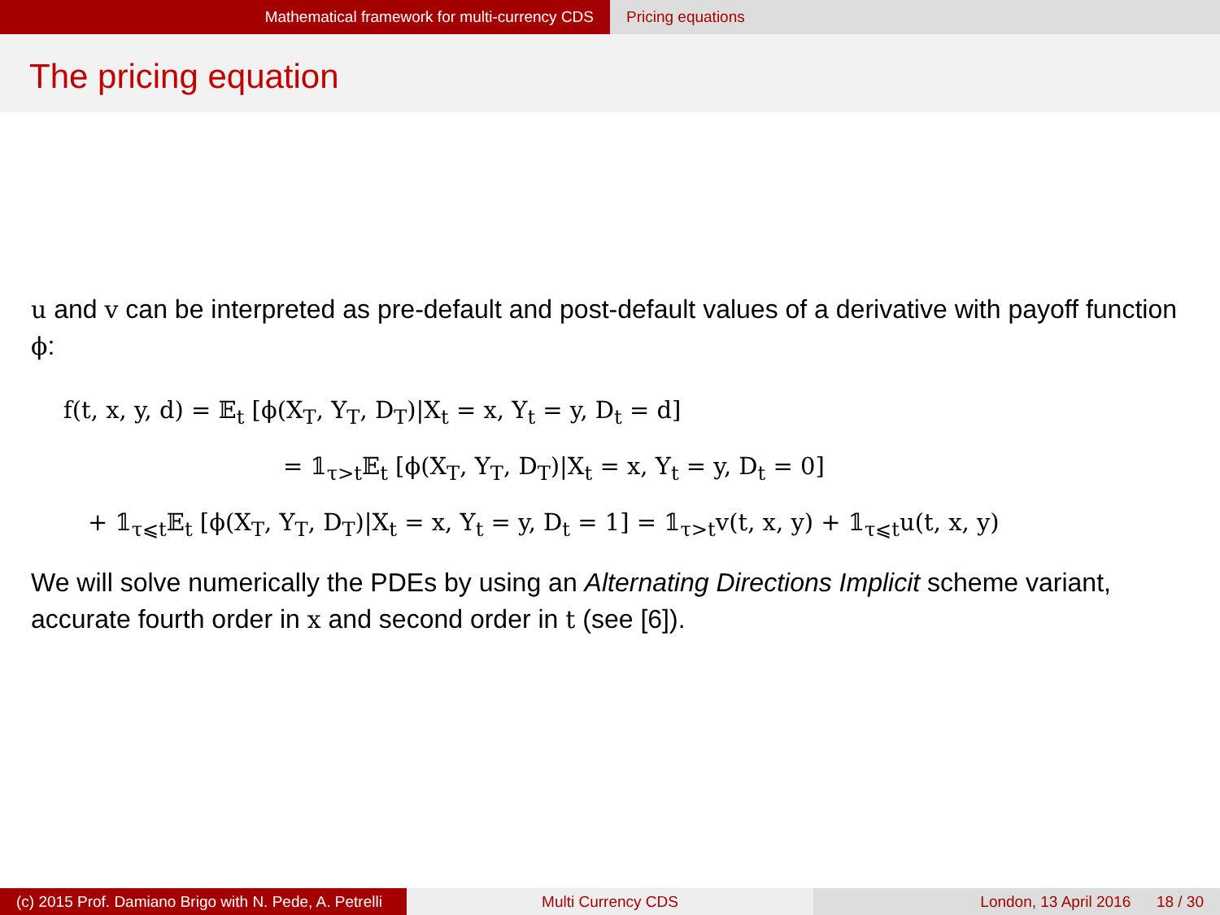Mathematical framework for multi-currency CDS Pricing equations
The pricing equation
u and v can be interpreted as pre-default and post-default values of a derivative with payoff function ϕ:
f(t, x, y, d) = 𝔼<sub>t</sub> [ϕ(X<sub>T</sub>, Y<sub>T</sub>, D<sub>T</sub>)|X<sub>t</sub> = x, Y<sub>t</sub> = y, D<sub>t</sub> = d]
= 𝟙<sub>τ>t</sub>𝔼<sub>t</sub> [ϕ(X<sub>T</sub>, Y<sub>T</sub>, D<sub>T</sub>)|X<sub>t</sub> = x, Y<sub>t</sub> = y, D<sub>t</sub> = 0]
+ 𝟙<sub>τ⩽t</sub>𝔼<sub>t</sub> [ϕ(X<sub>T</sub>, Y<sub>T</sub>, D<sub>T</sub>)|X<sub>t</sub> = x, Y<sub>t</sub> = y, D<sub>t</sub> = 1] = 𝟙<sub>τ>t</sub>v(t, x, y) + 𝟙<sub>τ⩽t</sub>u(t, x, y)
We will solve numerically the PDEs by using an Alternating Directions Implicit scheme variant, accurate fourth order in x and second order in t (see [6]).
(c) 2015 Prof. Damiano Brigo with N. Pede, A. Petrelli
Multi Currency CDS London, 13 April 2016 18 / 30